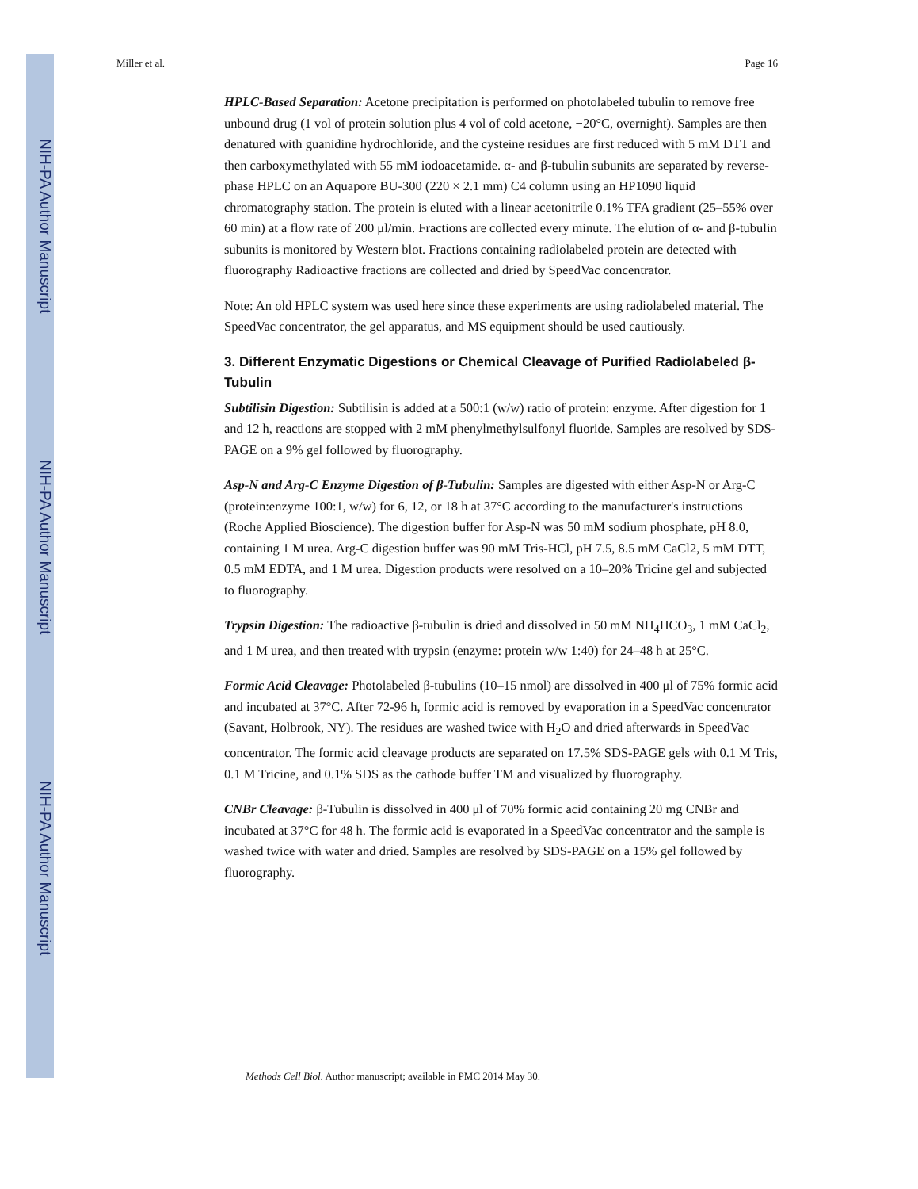NIH-PA Author Manuscript
NIH-PA Author Manuscript
NIH-PA Author Manuscript
Miller et al. Page 16
HPLC-Based Separation: Acetone precipitation is performed on photolabeled tubulin to remove free unbound drug (1 vol of protein solution plus 4 vol of cold acetone, −20°C, overnight). Samples are then denatured with guanidine hydrochloride, and the cysteine residues are first reduced with 5 mM DTT and then carboxymethylated with 55 mM iodoacetamide. α- and β-tubulin subunits are separated by reverse-phase HPLC on an Aquapore BU-300 (220 × 2.1 mm) C4 column using an HP1090 liquid chromatography station. The protein is eluted with a linear acetonitrile 0.1% TFA gradient (25–55% over 60 min) at a flow rate of 200 μl/min. Fractions are collected every minute. The elution of α- and β-tubulin subunits is monitored by Western blot. Fractions containing radiolabeled protein are detected with fluorography Radioactive fractions are collected and dried by SpeedVac concentrator.
Note: An old HPLC system was used here since these experiments are using radiolabeled material. The SpeedVac concentrator, the gel apparatus, and MS equipment should be used cautiously.
3. Different Enzymatic Digestions or Chemical Cleavage of Purified Radiolabeled β-Tubulin
Subtilisin Digestion: Subtilisin is added at a 500:1 (w/w) ratio of protein: enzyme. After digestion for 1 and 12 h, reactions are stopped with 2 mM phenylmethylsulfonyl fluoride. Samples are resolved by SDS-PAGE on a 9% gel followed by fluorography.
Asp-N and Arg-C Enzyme Digestion of β-Tubulin: Samples are digested with either Asp-N or Arg-C (protein:enzyme 100:1, w/w) for 6, 12, or 18 h at 37°C according to the manufacturer's instructions (Roche Applied Bioscience). The digestion buffer for Asp-N was 50 mM sodium phosphate, pH 8.0, containing 1 M urea. Arg-C digestion buffer was 90 mM Tris-HCl, pH 7.5, 8.5 mM CaCl2, 5 mM DTT, 0.5 mM EDTA, and 1 M urea. Digestion products were resolved on a 10–20% Tricine gel and subjected to fluorography.
Trypsin Digestion: The radioactive β-tubulin is dried and dissolved in 50 mM NH<sub>4</sub>HCO<sub>3</sub>, 1 mM CaCl<sub>2</sub>, and 1 M urea, and then treated with trypsin (enzyme: protein w/w 1:40) for 24–48 h at 25°C.
Formic Acid Cleavage: Photolabeled β-tubulins (10–15 nmol) are dissolved in 400 μl of 75% formic acid and incubated at 37°C. After 72-96 h, formic acid is removed by evaporation in a SpeedVac concentrator (Savant, Holbrook, NY). The residues are washed twice with H<sub>2</sub>O and dried afterwards in SpeedVac concentrator. The formic acid cleavage products are separated on 17.5% SDS-PAGE gels with 0.1 M Tris, 0.1 M Tricine, and 0.1% SDS as the cathode buffer TM and visualized by fluorography.
CNBr Cleavage: β-Tubulin is dissolved in 400 μl of 70% formic acid containing 20 mg CNBr and incubated at 37°C for 48 h. The formic acid is evaporated in a SpeedVac concentrator and the sample is washed twice with water and dried. Samples are resolved by SDS-PAGE on a 15% gel followed by fluorography.
Methods Cell Biol. Author manuscript; available in PMC 2014 May 30.